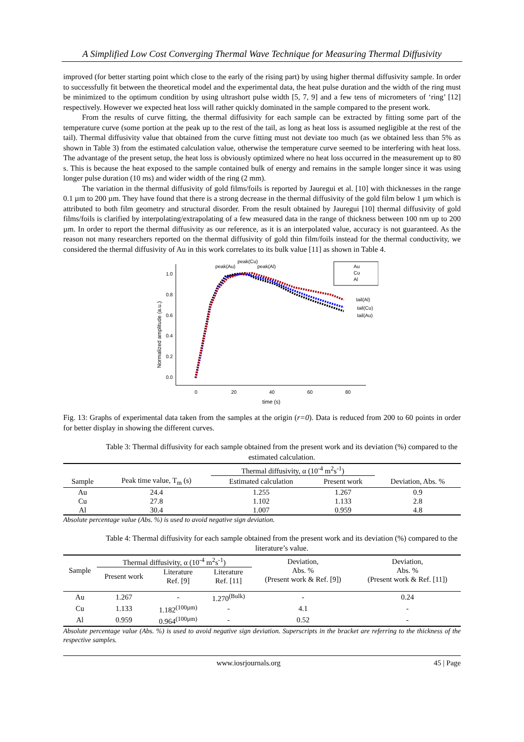A Simplified Low Cost Converging Thermal Wave Technique for Measuring Thermal Diffusivity
improved (for better starting point which close to the early of the rising part) by using higher thermal diffusivity sample. In order to successfully fit between the theoretical model and the experimental data, the heat pulse duration and the width of the ring must be minimized to the optimum condition by using ultrashort pulse width [5, 7, 9] and a few tens of micrometers of ‘ring’ [12] respectively. However we expected heat loss will rather quickly dominated in the sample compared to the present work.
From the results of curve fitting, the thermal diffusivity for each sample can be extracted by fitting some part of the temperature curve (some portion at the peak up to the rest of the tail, as long as heat loss is assumed negligible at the rest of the tail). Thermal diffusivity value that obtained from the curve fitting must not deviate too much (as we obtained less than 5% as shown in Table 3) from the estimated calculation value, otherwise the temperature curve seemed to be interfering with heat loss. The advantage of the present setup, the heat loss is obviously optimized where no heat loss occurred in the measurement up to 80 s. This is because the heat exposed to the sample contained bulk of energy and remains in the sample longer since it was using longer pulse duration (10 ms) and wider width of the ring (2 mm).
The variation in the thermal diffusivity of gold films/foils is reported by Jauregui et al. [10] with thicknesses in the range 0.1 µm to 200 µm. They have found that there is a strong decrease in the thermal diffusivity of the gold film below 1 µm which is attributed to both film geometry and structural disorder. From the result obtained by Jauregui [10] thermal diffusivity of gold films/foils is clarified by interpolating/extrapolating of a few measured data in the range of thickness between 100 nm up to 200 µm. In order to report the thermal diffusivity as our reference, as it is an interpolated value, accuracy is not guaranteed. As the reason not many researchers reported on the thermal diffusivity of gold thin film/foils instead for the thermal conductivity, we considered the thermal diffusivity of Au in this work correlates to its bulk value [11] as shown in Table 4.
1.0
0.8
0.6
0.4
0.2
0.0
0
20
40
60
80
time (s)
Normalized amplitude (a.u.)
peak(Au)
peak(Cu)
peak(Al)
tail(Al)
tail(Cu)
tail(Au)
Au
Cu
Al
Fig. 13: Graphs of experimental data taken from the samples at the origin (r=0). Data is reduced from 200 to 60 points in order for better display in showing the different curves.
Table 3: Thermal diffusivity for each sample obtained from the present work and its deviation (%) compared to the estimated calculation.
| | | Thermal diffusivity, α (10<sup>-4</sup> m<sup>2</sup>s<sup>-1</sup>) | | |
| Sample | Peak time value, T<sub>m</sub> (s) | Estimated calculation | Present work | Deviation, Abs. % |
| Au | 24.4 | 1.255 | 1.267 | 0.9 |
| Cu | 27.8 | 1.102 | 1.133 | 2.8 |
| Al | 30.4 | 1.007 | 0.959 | 4.8 |
Absolute percentage value (Abs. %) is used to avoid negative sign deviation.
Table 4: Thermal diffusivity for each sample obtained from the present work and its deviation (%) compared to the literature’s value.
| Sample | Thermal diffusivity, α (10<sup>-4</sup> m<sup>2</sup>s<sup>-1</sup>) | | | Deviation, Abs. % (Present work & Ref. [9]) | Deviation, Abs. % (Present work & Ref. [11]) |
| --- | --- | --- | --- | --- | --- |
| | Present work | Literature Ref. [9] | Literature Ref. [11] | | |
| Au | 1.267 | - | 1.270<sup>(Bulk)</sup> | - | 0.24 |
| Cu | 1.133 | 1.182<sup>(100µm)</sup> | - | 4.1 | - |
| Al | 0.959 | 0.964<sup>(100µm)</sup> | - | 0.52 | - |
Absolute percentage value (Abs. %) is used to avoid negative sign deviation. Superscripts in the bracket are referring to the thickness of the respective samples.
www.iosrjournals.org 45 | Page